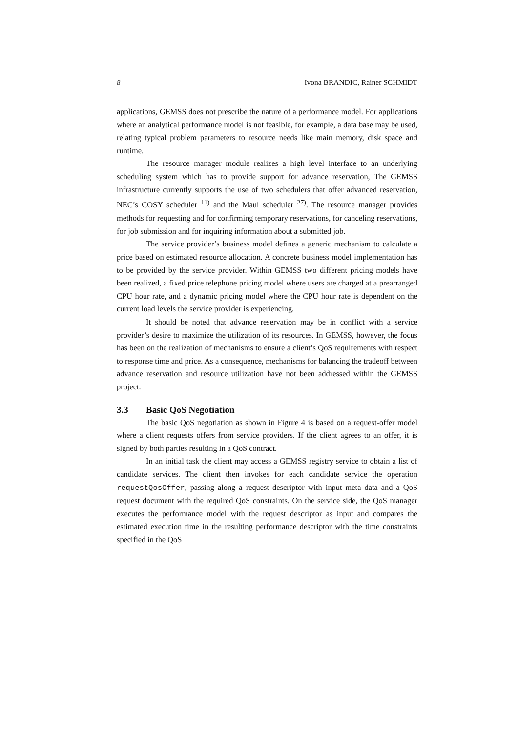8 Ivona BRANDIC, Rainer SCHMIDT
applications, GEMSS does not prescribe the nature of a performance model. For applications where an analytical performance model is not feasible, for example, a data base may be used, relating typical problem parameters to resource needs like main memory, disk space and runtime.
The resource manager module realizes a high level interface to an underlying scheduling system which has to provide support for advance reservation, The GEMSS infrastructure currently supports the use of two schedulers that offer advanced reservation, NEC’s COSY scheduler <sup>11)</sup> and the Maui scheduler <sup>27)</sup>. The resource manager provides methods for requesting and for confirming temporary reservations, for canceling reservations, for job submission and for inquiring information about a submitted job.
The service provider’s business model defines a generic mechanism to calculate a price based on estimated resource allocation. A concrete business model implementation has to be provided by the service provider. Within GEMSS two different pricing models have been realized, a fixed price telephone pricing model where users are charged at a prearranged CPU hour rate, and a dynamic pricing model where the CPU hour rate is dependent on the current load levels the service provider is experiencing.
It should be noted that advance reservation may be in conflict with a service provider’s desire to maximize the utilization of its resources. In GEMSS, however, the focus has been on the realization of mechanisms to ensure a client’s QoS requirements with respect to response time and price. As a consequence, mechanisms for balancing the tradeoff between advance reservation and resource utilization have not been addressed within the GEMSS project.
3.3 Basic QoS Negotiation
The basic QoS negotiation as shown in Figure 4 is based on a request-offer model where a client requests offers from service providers. If the client agrees to an offer, it is signed by both parties resulting in a QoS contract.
In an initial task the client may access a GEMSS registry service to obtain a list of candidate services. The client then invokes for each candidate service the operation requestQosOffer, passing along a request descriptor with input meta data and a QoS request document with the required QoS constraints. On the service side, the QoS manager executes the performance model with the request descriptor as input and compares the estimated execution time in the resulting performance descriptor with the time constraints specified in the QoS